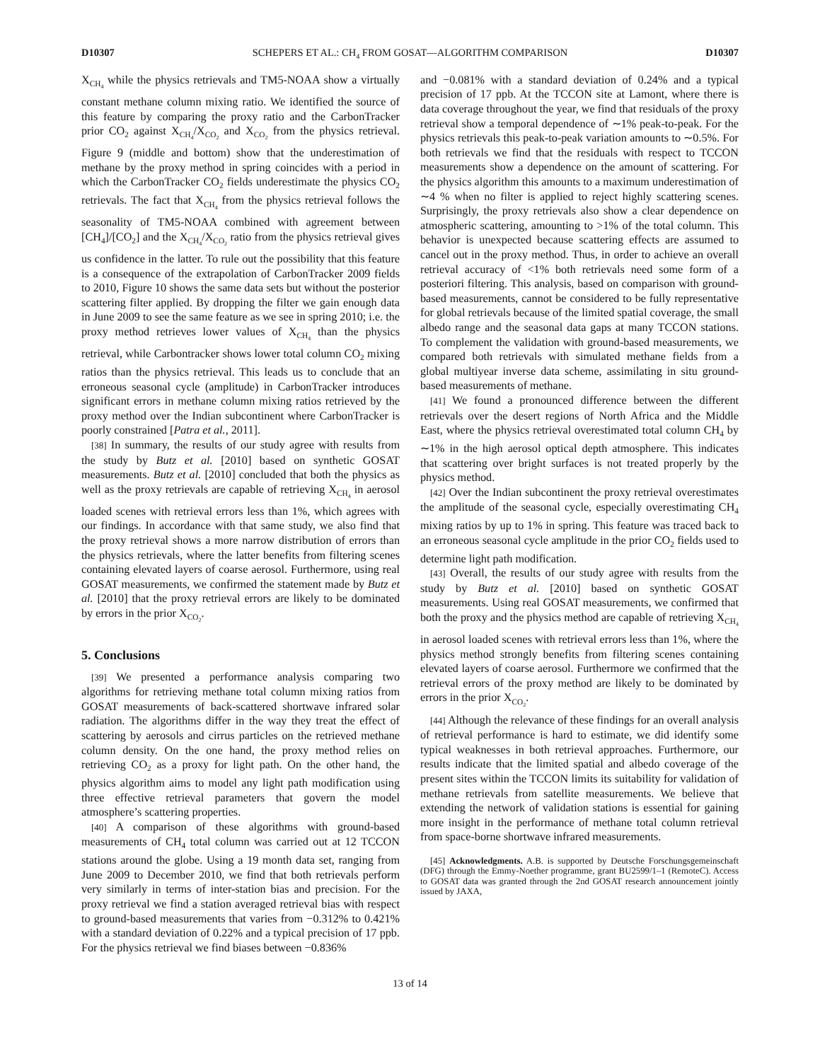D10307 SCHEPERS ET AL.: CH<sub>4</sub> FROM GOSAT—ALGORITHM COMPARISON D10307
X<sub>CH<sub>4</sub></sub> while the physics retrievals and TM5-NOAA show a virtually constant methane column mixing ratio. We identified the source of this feature by comparing the proxy ratio and the CarbonTracker prior CO<sub>2</sub> against X<sub>CH<sub>4</sub></sub>/X<sub>CO<sub>2</sub></sub> and X<sub>CO<sub>2</sub></sub> from the physics retrieval. Figure 9 (middle and bottom) show that the underestimation of methane by the proxy method in spring coincides with a period in which the CarbonTracker CO<sub>2</sub> fields underestimate the physics CO<sub>2</sub> retrievals. The fact that X<sub>CH<sub>4</sub></sub> from the physics retrieval follows the seasonality of TM5-NOAA combined with agreement between [CH<sub>4</sub>]/[CO<sub>2</sub>] and the X<sub>CH<sub>4</sub></sub>/X<sub>CO<sub>2</sub></sub> ratio from the physics retrieval gives us confidence in the latter. To rule out the possibility that this feature is a consequence of the extrapolation of CarbonTracker 2009 fields to 2010, Figure 10 shows the same data sets but without the posterior scattering filter applied. By dropping the filter we gain enough data in June 2009 to see the same feature as we see in spring 2010; i.e. the proxy method retrieves lower values of X<sub>CH<sub>4</sub></sub> than the physics retrieval, while Carbontracker shows lower total column CO<sub>2</sub> mixing ratios than the physics retrieval. This leads us to conclude that an erroneous seasonal cycle (amplitude) in CarbonTracker introduces significant errors in methane column mixing ratios retrieved by the proxy method over the Indian subcontinent where CarbonTracker is poorly constrained [Patra et al., 2011].
[38] In summary, the results of our study agree with results from the study by Butz et al. [2010] based on synthetic GOSAT measurements. Butz et al. [2010] concluded that both the physics as well as the proxy retrievals are capable of retrieving X<sub>CH<sub>4</sub></sub> in aerosol loaded scenes with retrieval errors less than 1%, which agrees with our findings. In accordance with that same study, we also find that the proxy retrieval shows a more narrow distribution of errors than the physics retrievals, where the latter benefits from filtering scenes containing elevated layers of coarse aerosol. Furthermore, using real GOSAT measurements, we confirmed the statement made by Butz et al. [2010] that the proxy retrieval errors are likely to be dominated by errors in the prior X<sub>CO<sub>2</sub></sub>.
5. Conclusions
[39] We presented a performance analysis comparing two algorithms for retrieving methane total column mixing ratios from GOSAT measurements of back-scattered shortwave infrared solar radiation. The algorithms differ in the way they treat the effect of scattering by aerosols and cirrus particles on the retrieved methane column density. On the one hand, the proxy method relies on retrieving CO<sub>2</sub> as a proxy for light path. On the other hand, the physics algorithm aims to model any light path modification using three effective retrieval parameters that govern the model atmosphere’s scattering properties.
[40] A comparison of these algorithms with ground-based measurements of CH<sub>4</sub> total column was carried out at 12 TCCON stations around the globe. Using a 19 month data set, ranging from June 2009 to December 2010, we find that both retrievals perform very similarly in terms of inter-station bias and precision. For the proxy retrieval we find a station averaged retrieval bias with respect to ground-based measurements that varies from −0.312% to 0.421% with a standard deviation of 0.22% and a typical precision of 17 ppb. For the physics retrieval we find biases between −0.836%
and −0.081% with a standard deviation of 0.24% and a typical precision of 17 ppb. At the TCCON site at Lamont, where there is data coverage throughout the year, we find that residuals of the proxy retrieval show a temporal dependence of ∼1% peak-to-peak. For the physics retrievals this peak-to-peak variation amounts to ∼0.5%. For both retrievals we find that the residuals with respect to TCCON measurements show a dependence on the amount of scattering. For the physics algorithm this amounts to a maximum underestimation of ∼4 % when no filter is applied to reject highly scattering scenes. Surprisingly, the proxy retrievals also show a clear dependence on atmospheric scattering, amounting to >1% of the total column. This behavior is unexpected because scattering effects are assumed to cancel out in the proxy method. Thus, in order to achieve an overall retrieval accuracy of <1% both retrievals need some form of a posteriori filtering. This analysis, based on comparison with ground-based measurements, cannot be considered to be fully representative for global retrievals because of the limited spatial coverage, the small albedo range and the seasonal data gaps at many TCCON stations. To complement the validation with ground-based measurements, we compared both retrievals with simulated methane fields from a global multiyear inverse data scheme, assimilating in situ ground-based measurements of methane.
[41] We found a pronounced difference between the different retrievals over the desert regions of North Africa and the Middle East, where the physics retrieval overestimated total column CH<sub>4</sub> by ∼1% in the high aerosol optical depth atmosphere. This indicates that scattering over bright surfaces is not treated properly by the physics method.
[42] Over the Indian subcontinent the proxy retrieval overestimates the amplitude of the seasonal cycle, especially overestimating CH<sub>4</sub> mixing ratios by up to 1% in spring. This feature was traced back to an erroneous seasonal cycle amplitude in the prior CO<sub>2</sub> fields used to determine light path modification.
[43] Overall, the results of our study agree with results from the study by Butz et al. [2010] based on synthetic GOSAT measurements. Using real GOSAT measurements, we confirmed that both the proxy and the physics method are capable of retrieving X<sub>CH<sub>4</sub></sub> in aerosol loaded scenes with retrieval errors less than 1%, where the physics method strongly benefits from filtering scenes containing elevated layers of coarse aerosol. Furthermore we confirmed that the retrieval errors of the proxy method are likely to be dominated by errors in the prior X<sub>CO<sub>2</sub></sub>.
[44] Although the relevance of these findings for an overall analysis of retrieval performance is hard to estimate, we did identify some typical weaknesses in both retrieval approaches. Furthermore, our results indicate that the limited spatial and albedo coverage of the present sites within the TCCON limits its suitability for validation of methane retrievals from satellite measurements. We believe that extending the network of validation stations is essential for gaining more insight in the performance of methane total column retrieval from space-borne shortwave infrared measurements.
[45] Acknowledgments. A.B. is supported by Deutsche Forschungsgemeinschaft (DFG) through the Emmy-Noether programme, grant BU2599/1–1 (RemoteC). Access to GOSAT data was granted through the 2nd GOSAT research announcement jointly issued by JAXA,
13 of 14